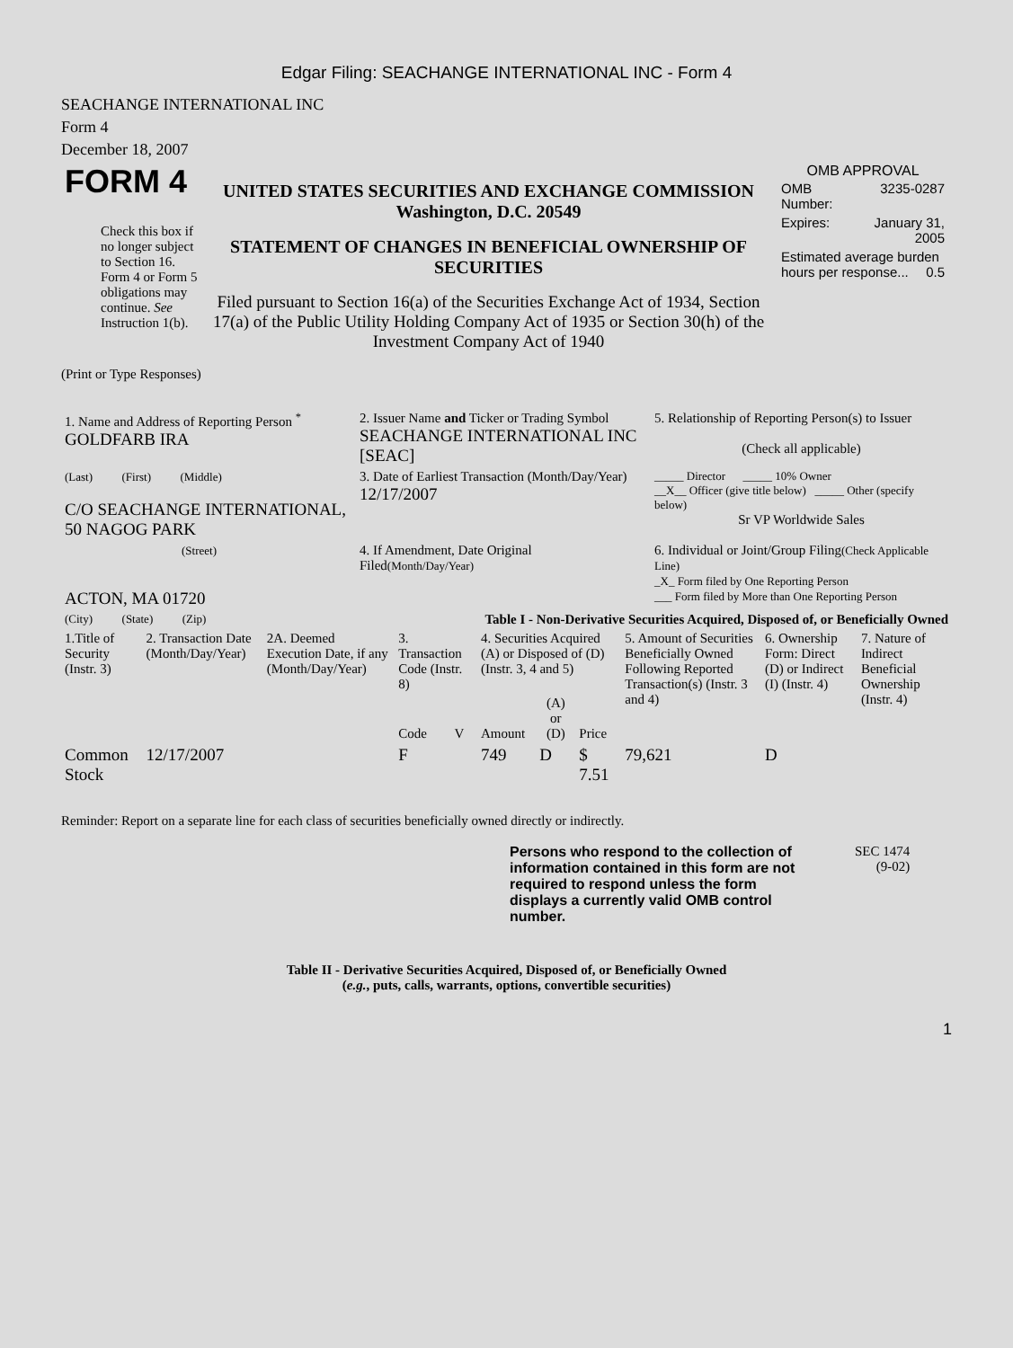Edgar Filing: SEACHANGE INTERNATIONAL INC - Form 4
SEACHANGE INTERNATIONAL INC
Form 4
December 18, 2007
| FORM 4 Check this box if no longer subject to Section 16. Form 4 or Form 5 obligations may continue. See Instruction 1(b). | UNITED STATES SECURITIES AND EXCHANGE COMMISSION Washington, D.C. 20549 STATEMENT OF CHANGES IN BENEFICIAL OWNERSHIP OF SECURITIES Filed pursuant to Section 16(a) of the Securities Exchange Act of 1934, Section 17(a) of the Public Utility Holding Company Act of 1935 or Section 30(h) of the Investment Company Act of 1940 | OMB APPROVAL / OMB Number: / 3235-0287 / / Expires: / January 31, 2005 / / Estimated average burden hours per response... 0.5 / / |
(Print or Type Responses)
| 1. Name and Address of Reporting Person <sup>*</sup> GOLDFARB IRA | 2. Issuer Name and Ticker or Trading Symbol SEACHANGE INTERNATIONAL INC [SEAC] | 5. Relationship of Reporting Person(s) to Issuer (Check all applicable) |
| (Last) (First) (Middle) C/O SEACHANGE INTERNATIONAL, 50 NAGOG PARK | 3. Date of Earliest Transaction (Month/Day/Year) 12/17/2007 | _____ Director _____ 10% Owner __X__ Officer (give title below) _____ Other (specify below) Sr VP Worldwide Sales |
| (Street) ACTON, MA 01720 | 4. If Amendment, Date Original Filed (Month/Day/Year) | 6. Individual or Joint/Group Filing (Check Applicable Line) _X_ Form filed by One Reporting Person ___ Form filed by More than One Reporting Person |
| (City) (State) (Zip) | Table I - Non-Derivative Securities Acquired, Disposed of, or Beneficially Owned | |
| 1.Title of Security (Instr. 3) | 2. Transaction Date (Month/Day/Year) | 2A. Deemed Execution Date, if any (Month/Day/Year) | 3. Transaction Code (Instr. 8) | | 4. Securities Acquired (A) or Disposed of (D) (Instr. 3, 4 and 5) | | | 5. Amount of Securities Beneficially Owned Following Reported Transaction(s) (Instr. 3 and 4) | 6. Ownership Form: Direct (D) or Indirect (I) (Instr. 4) | 7. Nature of Indirect Beneficial Ownership (Instr. 4) |
| --- | --- | --- | --- | --- | --- | --- | --- | --- | --- | --- |
| | | | Code | V | Amount | (A) or (D) | Price | | | |
| Common Stock | 12/17/2007 | | F | | 749 | D | $ 7.51 | 79,621 | D | |
Reminder: Report on a separate line for each class of securities beneficially owned directly or indirectly.
| Persons who respond to the collection of information contained in this form are not required to respond unless the form displays a currently valid OMB control number. | SEC 1474 (9-02) |
Table II - Derivative Securities Acquired, Disposed of, or Beneficially Owned
(e.g., puts, calls, warrants, options, convertible securities)
1